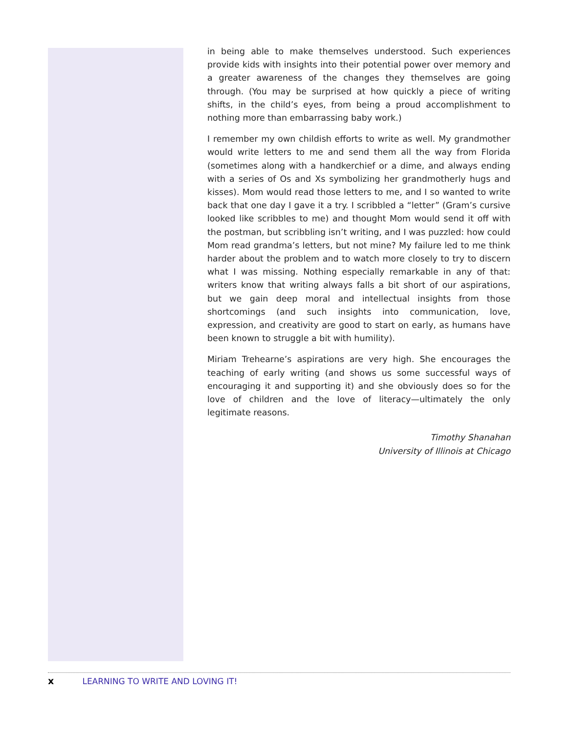in being able to make themselves understood. Such experiences provide kids with insights into their potential power over memory and a greater awareness of the changes they themselves are going through. (You may be surprised at how quickly a piece of writing shifts, in the child’s eyes, from being a proud accomplishment to nothing more than embarrassing baby work.)
I remember my own childish efforts to write as well. My grandmother would write letters to me and send them all the way from Florida (sometimes along with a handkerchief or a dime, and always ending with a series of Os and Xs symbolizing her grandmotherly hugs and kisses). Mom would read those letters to me, and I so wanted to write back that one day I gave it a try. I scribbled a “letter” (Gram’s cursive looked like scribbles to me) and thought Mom would send it off with the postman, but scribbling isn’t writing, and I was puzzled: how could Mom read grandma’s letters, but not mine? My failure led to me think harder about the problem and to watch more closely to try to discern what I was missing. Nothing especially remarkable in any of that: writers know that writing always falls a bit short of our aspirations, but we gain deep moral and intellectual insights from those shortcomings (and such insights into communication, love, expression, and creativity are good to start on early, as humans have been known to struggle a bit with humility).
Miriam Trehearne’s aspirations are very high. She encourages the teaching of early writing (and shows us some successful ways of encouraging it and supporting it) and she obviously does so for the love of children and the love of literacy—ultimately the only legitimate reasons.
Timothy Shanahan
University of Illinois at Chicago
x LEARNING TO WRITE AND LOVING IT!